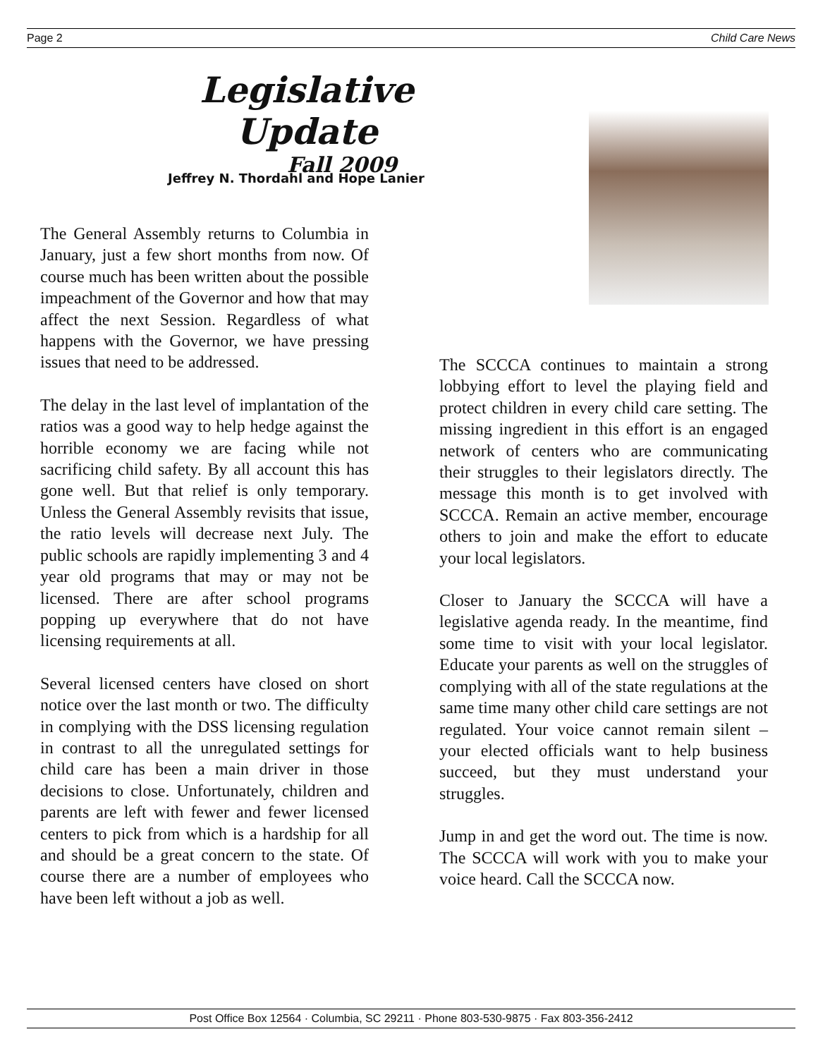Page 2 Child Care News
Legislative Update
Fall 2009
Jeffrey N. Thordahl and Hope Lanier
The General Assembly returns to Columbia in January, just a few short months from now. Of course much has been written about the possible impeachment of the Governor and how that may affect the next Session. Regardless of what happens with the Governor, we have pressing issues that need to be addressed.
The delay in the last level of implantation of the ratios was a good way to help hedge against the horrible economy we are facing while not sacrificing child safety. By all account this has gone well. But that relief is only temporary. Unless the General Assembly revisits that issue, the ratio levels will decrease next July. The public schools are rapidly implementing 3 and 4 year old programs that may or may not be licensed. There are after school programs popping up everywhere that do not have licensing requirements at all.
Several licensed centers have closed on short notice over the last month or two. The difficulty in complying with the DSS licensing regulation in contrast to all the unregulated settings for child care has been a main driver in those decisions to close. Unfortunately, children and parents are left with fewer and fewer licensed centers to pick from which is a hardship for all and should be a great concern to the state. Of course there are a number of employees who have been left without a job as well.
The SCCCA continues to maintain a strong lobbying effort to level the playing field and protect children in every child care setting. The missing ingredient in this effort is an engaged network of centers who are communicating their struggles to their legislators directly. The message this month is to get involved with SCCCA. Remain an active member, encourage others to join and make the effort to educate your local legislators.
Closer to January the SCCCA will have a legislative agenda ready. In the meantime, find some time to visit with your local legislator. Educate your parents as well on the struggles of complying with all of the state regulations at the same time many other child care settings are not regulated. Your voice cannot remain silent – your elected officials want to help business succeed, but they must understand your struggles.
Jump in and get the word out. The time is now. The SCCCA will work with you to make your voice heard. Call the SCCCA now.
Post Office Box 12564 · Columbia, SC 29211 · Phone 803-530-9875 · Fax 803-356-2412